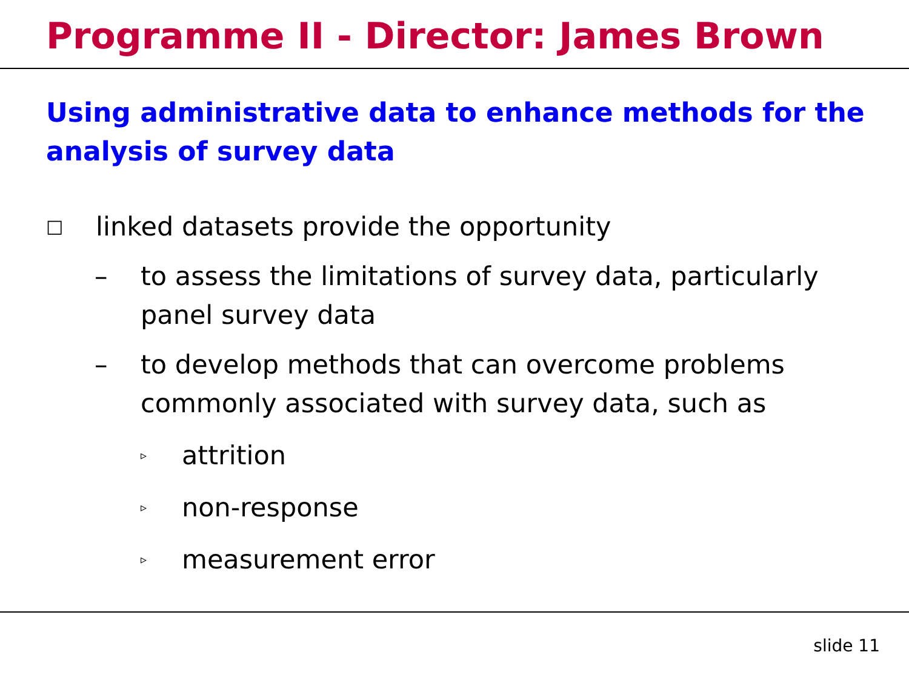Programme II - Director: James Brown
Using administrative data to enhance methods for the analysis of survey data
□ linked datasets provide the opportunity
– to assess the limitations of survey data, particularly panel survey data
– to develop methods that can overcome problems commonly associated with survey data, such as
▹ attrition
▹ non-response
▹ measurement error
slide 11